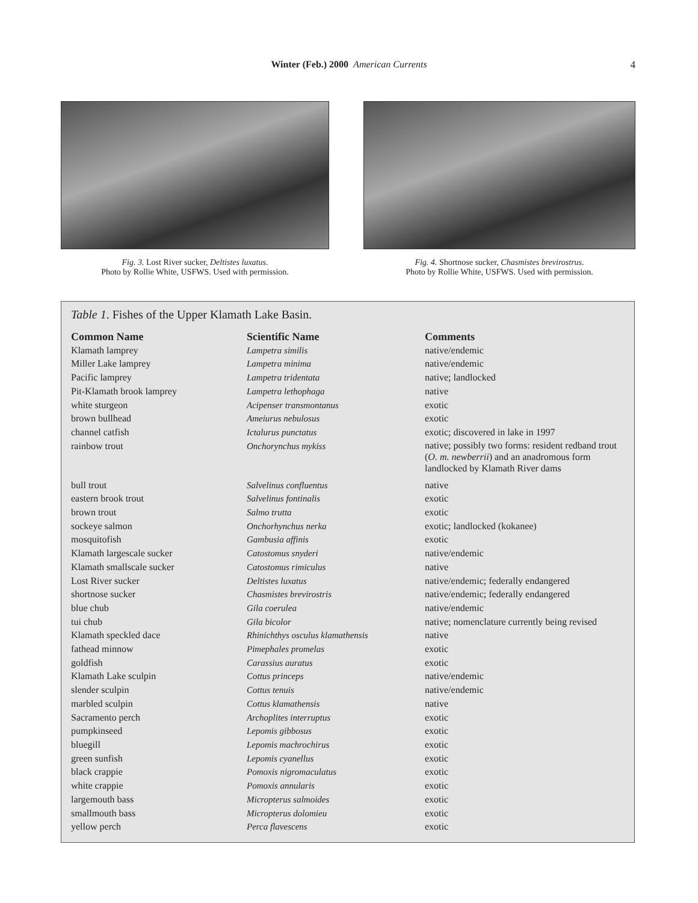Winter (Feb.) 2000 American Currents
4
Fig. 3. Lost River sucker, Deltistes luxatus.
Photo by Rollie White, USFWS. Used with permission.
Fig. 4. Shortnose sucker, Chasmistes brevirostrus.
Photo by Rollie White, USFWS. Used with permission.
Table 1. Fishes of the Upper Klamath Lake Basin.
| Common Name | Scientific Name | Comments |
| --- | --- | --- |
| Klamath lamprey | Lampetra similis | native/endemic |
| Miller Lake lamprey | Lampetra minima | native/endemic |
| Pacific lamprey | Lampetra tridentata | native; landlocked |
| Pit-Klamath brook lamprey | Lampetra lethophaga | native |
| white sturgeon | Acipenser transmontanus | exotic |
| brown bullhead | Ameiurus nebulosus | exotic |
| channel catfish | Ictalurus punctatus | exotic; discovered in lake in 1997 |
| rainbow trout | Onchorynchus mykiss | native; possibly two forms: resident redband trout ( O. m. newberrii ) and an anadromous form landlocked by Klamath River dams |
| bull trout | Salvelinus confluentus | native |
| eastern brook trout | Salvelinus fontinalis | exotic |
| brown trout | Salmo trutta | exotic |
| sockeye salmon | Onchorhynchus nerka | exotic; landlocked (kokanee) |
| mosquitofish | Gambusia affinis | exotic |
| Klamath largescale sucker | Catostomus snyderi | native/endemic |
| Klamath smallscale sucker | Catostomus rimiculus | native |
| Lost River sucker | Deltistes luxatus | native/endemic; federally endangered |
| shortnose sucker | Chasmistes brevirostris | native/endemic; federally endangered |
| blue chub | Gila coerulea | native/endemic |
| tui chub | Gila bicolor | native; nomenclature currently being revised |
| Klamath speckled dace | Rhinichthys osculus klamathensis | native |
| fathead minnow | Pimephales promelas | exotic |
| goldfish | Carassius auratus | exotic |
| Klamath Lake sculpin | Cottus princeps | native/endemic |
| slender sculpin | Cottus tenuis | native/endemic |
| marbled sculpin | Cottus klamathensis | native |
| Sacramento perch | Archoplites interruptus | exotic |
| pumpkinseed | Lepomis gibbosus | exotic |
| bluegill | Lepomis machrochirus | exotic |
| green sunfish | Lepomis cyanellus | exotic |
| black crappie | Pomoxis nigromaculatus | exotic |
| white crappie | Pomoxis annularis | exotic |
| largemouth bass | Micropterus salmoides | exotic |
| smallmouth bass | Micropterus dolomieu | exotic |
| yellow perch | Perca flavescens | exotic |